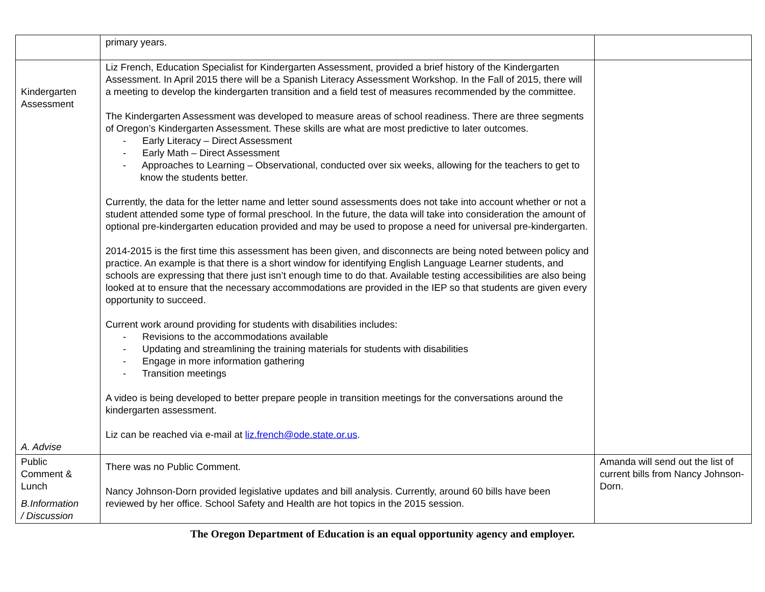| | primary years. | |
| Kindergarten Assessment A. Advise | Liz French, Education Specialist for Kindergarten Assessment, provided a brief history of the Kindergarten Assessment. In April 2015 there will be a Spanish Literacy Assessment Workshop. In the Fall of 2015, there will a meeting to develop the kindergarten transition and a field test of measures recommended by the committee. The Kindergarten Assessment was developed to measure areas of school readiness. There are three segments of Oregon’s Kindergarten Assessment. These skills are what are most predictive to later outcomes. - Early Literacy – Direct Assessment - Early Math – Direct Assessment - Approaches to Learning – Observational, conducted over six weeks, allowing for the teachers to get to know the students better. Currently, the data for the letter name and letter sound assessments does not take into account whether or not a student attended some type of formal preschool. In the future, the data will take into consideration the amount of optional pre-kindergarten education provided and may be used to propose a need for universal pre-kindergarten. 2014-2015 is the first time this assessment has been given, and disconnects are being noted between policy and practice. An example is that there is a short window for identifying English Language Learner students, and schools are expressing that there just isn’t enough time to do that. Available testing accessibilities are also being looked at to ensure that the necessary accommodations are provided in the IEP so that students are given every opportunity to succeed. Current work around providing for students with disabilities includes: - Revisions to the accommodations available - Updating and streamlining the training materials for students with disabilities - Engage in more information gathering - Transition meetings A video is being developed to better prepare people in transition meetings for the conversations around the kindergarten assessment. Liz can be reached via e-mail at liz.french@ode.state.or.us . | |
| Public Comment & Lunch B.Information / Discussion | There was no Public Comment. Nancy Johnson-Dorn provided legislative updates and bill analysis. Currently, around 60 bills have been reviewed by her office. School Safety and Health are hot topics in the 2015 session. | Amanda will send out the list of current bills from Nancy Johnson-Dorn. |
The Oregon Department of Education is an equal opportunity agency and employer.